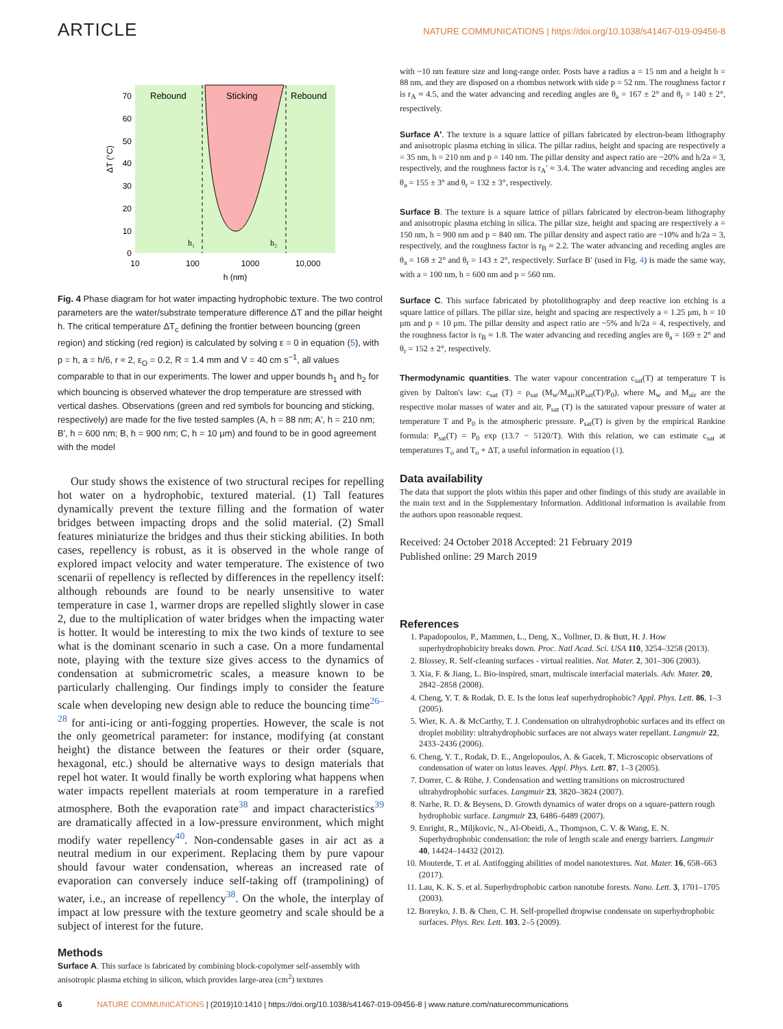ARTICLE
NATURE COMMUNICATIONS | https://doi.org/10.1038/s41467-019-09456-8
Rebound
Sticking
Rebound
70
60
50
40
30
20
10
0
10
100
1000
10,000
h (nm)
ΔT (°C)
h₁
h₂
Fig. 4 Phase diagram for hot water impacting hydrophobic texture. The two control parameters are the water/substrate temperature difference ΔT and the pillar height h. The critical temperature ΔT<sub>c</sub> defining the frontier between bouncing (green region) and sticking (red region) is calculated by solving ε = 0 in equation (5), with p = h, a = h/6, r ≈ 2, ε<sub>O</sub> = 0.2, R = 1.4 mm and V = 40 cm s<sup>−1</sup>, all values comparable to that in our experiments. The lower and upper bounds h<sub>1</sub> and h<sub>2</sub> for which bouncing is observed whatever the drop temperature are stressed with vertical dashes. Observations (green and red symbols for bouncing and sticking, respectively) are made for the five tested samples (A, h = 88 nm; A′, h = 210 nm; B′, h = 600 nm; B, h = 900 nm; C, h = 10 μm) and found to be in good agreement with the model
Our study shows the existence of two structural recipes for repelling hot water on a hydrophobic, textured material. (1) Tall features dynamically prevent the texture filling and the formation of water bridges between impacting drops and the solid material. (2) Small features miniaturize the bridges and thus their sticking abilities. In both cases, repellency is robust, as it is observed in the whole range of explored impact velocity and water temperature. The existence of two scenarii of repellency is reflected by differences in the repellency itself: although rebounds are found to be nearly unsensitive to water temperature in case 1, warmer drops are repelled slightly slower in case 2, due to the multiplication of water bridges when the impacting water is hotter. It would be interesting to mix the two kinds of texture to see what is the dominant scenario in such a case. On a more fundamental note, playing with the texture size gives access to the dynamics of condensation at submicrometric scales, a measure known to be particularly challenging. Our findings imply to consider the feature scale when developing new design able to reduce the bouncing time<sup>26–28</sup> for anti-icing or anti-fogging properties. However, the scale is not the only geometrical parameter: for instance, modifying (at constant height) the distance between the features or their order (square, hexagonal, etc.) should be alternative ways to design materials that repel hot water. It would finally be worth exploring what happens when water impacts repellent materials at room temperature in a rarefied atmosphere. Both the evaporation rate<sup>38</sup> and impact characteristics<sup>39</sup> are dramatically affected in a low-pressure environment, which might modify water repellency<sup>40</sup>. Non-condensable gases in air act as a neutral medium in our experiment. Replacing them by pure vapour should favour water condensation, whereas an increased rate of evaporation can conversely induce self-taking off (trampolining) of water, i.e., an increase of repellency<sup>38</sup>. On the whole, the interplay of impact at low pressure with the texture geometry and scale should be a subject of interest for the future.
Methods
Surface A. This surface is fabricated by combining block-copolymer self-assembly with anisotropic plasma etching in silicon, which provides large-area (cm<sup>2</sup>) textures
with ~10 nm feature size and long-range order. Posts have a radius a = 15 nm and a height h = 88 nm, and they are disposed on a rhombus network with side p = 52 nm. The roughness factor r is r<sub>A</sub> ≈ 4.5, and the water advancing and receding angles are θ<sub>a</sub> = 167 ± 2° and θ<sub>r</sub> = 140 ± 2°, respectively.
Surface A′. The texture is a square lattice of pillars fabricated by electron-beam lithography and anisotropic plasma etching in silica. The pillar radius, height and spacing are respectively a = 35 nm, h = 210 nm and p = 140 nm. The pillar density and aspect ratio are ~20% and h/2a = 3, respectively, and the roughness factor is r<sub>A</sub>′ ≈ 3.4. The water advancing and receding angles are θ<sub>a</sub> = 155 ± 3° and θ<sub>r</sub> = 132 ± 3°, respectively.
Surface B. The texture is a square lattice of pillars fabricated by electron-beam lithography and anisotropic plasma etching in silica. The pillar size, height and spacing are respectively a = 150 nm, h = 900 nm and p = 840 nm. The pillar density and aspect ratio are ~10% and h/2a = 3, respectively, and the roughness factor is r<sub>B</sub> ≈ 2.2. The water advancing and receding angles are θ<sub>a</sub> = 168 ± 2° and θ<sub>r</sub> = 143 ± 2°, respectively. Surface B′ (used in Fig. 4) is made the same way, with a = 100 nm, h = 600 nm and p = 560 nm.
Surface C. This surface fabricated by photolithography and deep reactive ion etching is a square lattice of pillars. The pillar size, height and spacing are respectively a = 1.25 μm, h = 10 μm and p = 10 μm. The pillar density and aspect ratio are ~5% and h/2a = 4, respectively, and the roughness factor is r<sub>B</sub> ≈ 1.8. The water advancing and receding angles are θ<sub>a</sub> = 169 ± 2° and θ<sub>r</sub> = 152 ± 2°, respectively.
Thermodynamic quantities. The water vapour concentration c<sub>sat</sub>(T) at temperature T is given by Dalton's law: c<sub>sat</sub> (T) = ρ<sub>sat</sub> (M<sub>w</sub>/M<sub>air</sub>)(P<sub>sat</sub>(T)/P<sub>0</sub>), where M<sub>w</sub> and M<sub>air</sub> are the respective molar masses of water and air, P<sub>sat</sub> (T) is the saturated vapour pressure of water at temperature T and P<sub>0</sub> is the atmospheric pressure. P<sub>sat</sub>(T) is given by the empirical Rankine formula: P<sub>sat</sub>(T) = P<sub>0</sub> exp (13.7 − 5120/T). With this relation, we can estimate c<sub>sat</sub> at temperatures T<sub>o</sub> and T<sub>o</sub> + ΔT, a useful information in equation (1).
Data availability
The data that support the plots within this paper and other findings of this study are available in the main text and in the Supplementary Information. Additional information is available from the authors upon reasonable request.
Received: 24 October 2018 Accepted: 21 February 2019
Published online: 29 March 2019
References
1. Papadopoulos, P., Mammen, L., Deng, X., Vollmer, D. & Butt, H. J. How superhydrophobicity breaks down. Proc. Natl Acad. Sci. USA 110, 3254–3258 (2013).
2. Blossey, R. Self-cleaning surfaces - virtual realities. Nat. Mater. 2, 301–306 (2003).
3. Xia, F. & Jiang, L. Bio-inspired, smart, multiscale interfacial materials. Adv. Mater. 20, 2842–2858 (2008).
4. Cheng, Y. T. & Rodak, D. E. Is the lotus leaf superhydrophobic? Appl. Phys. Lett. 86, 1–3 (2005).
5. Wier, K. A. & McCarthy, T. J. Condensation on ultrahydrophobic surfaces and its effect on droplet mobility: ultrahydrophobic surfaces are not always water repellant. Langmuir 22, 2433–2436 (2006).
6. Cheng, Y. T., Rodak, D. E., Angelopoulos, A. & Gacek, T. Microscopic observations of condensation of water on lotus leaves. Appl. Phys. Lett. 87, 1–3 (2005).
7. Dorrer, C. & Rühe, J. Condensation and wetting transitions on microstructured ultrahydrophobic surfaces. Langmuir 23, 3820–3824 (2007).
8. Narhe, R. D. & Beysens, D. Growth dynamics of water drops on a square-pattern rough hydrophobic surface. Langmuir 23, 6486–6489 (2007).
9. Enright, R., Miljkovic, N., Al-Obeidi, A., Thompson, C. V. & Wang, E. N. Superhydrophobic condensation: the role of length scale and energy barriers. Langmuir 40, 14424–14432 (2012).
10. Mouterde, T. et al. Antifogging abilities of model nanotextures. Nat. Mater. 16, 658–663 (2017).
11. Lau, K. K. S. et al. Superhydrophobic carbon nanotube forests. Nano. Lett. 3, 1701–1705 (2003).
12. Boreyko, J. B. & Chen, C. H. Self-propelled dropwise condensate on superhydrophobic surfaces. Phys. Rev. Lett. 103, 2–5 (2009).
6 NATURE COMMUNICATIONS | (2019)10:1410 | https://doi.org/10.1038/s41467-019-09456-8 | www.nature.com/naturecommunications